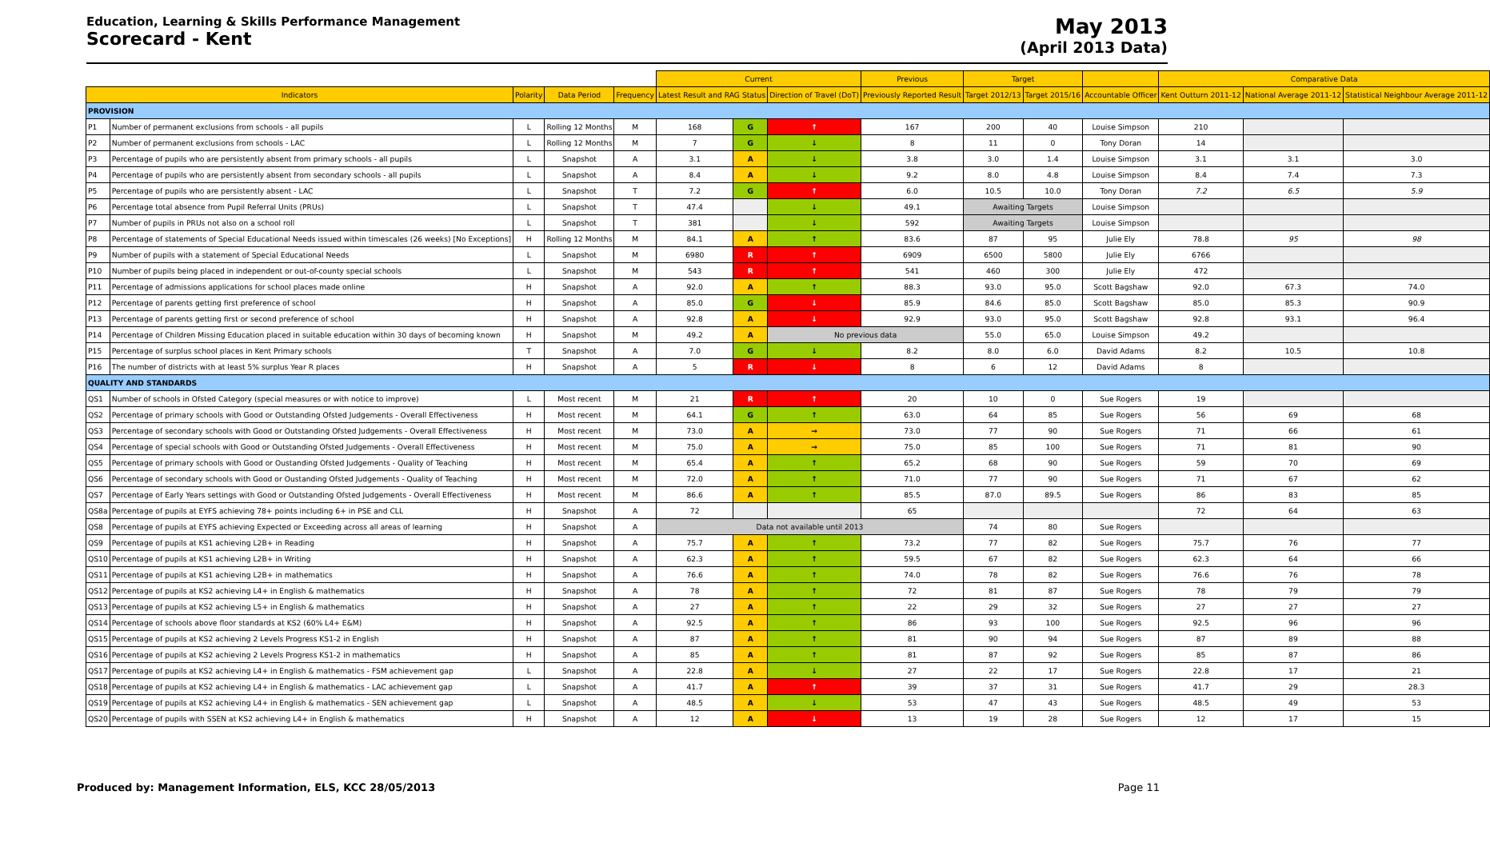Education, Learning & Skills Performance Management
Scorecard - Kent
May 2013
(April 2013 Data)
| | | | | | Current | | | Previous | Target | | | Comparative Data | | |
| --- | --- | --- | --- | --- | --- | --- | --- | --- | --- | --- | --- | --- | --- | --- |
| Indicators | | Polarity | Data Period | Frequency | Latest Result and RAG Status | | Direction of Travel (DoT) | Previously Reported Result | Target 2012/13 | Target 2015/16 | Accountable Officer | Kent Outturn 2011-12 | National Average 2011-12 | Statistical Neighbour Average 2011-12 |
| PROVISION | | | | | | | | | | | | | | |
| P1 | Number of permanent exclusions from schools - all pupils | L | Rolling 12 Months | M | 168 | G | ↑ | 167 | 200 | 40 | Louise Simpson | 210 | | |
| P2 | Number of permanent exclusions from schools - LAC | L | Rolling 12 Months | M | 7 | G | ↓ | 8 | 11 | 0 | Tony Doran | 14 | | |
| P3 | Percentage of pupils who are persistently absent from primary schools - all pupils | L | Snapshot | A | 3.1 | A | ↓ | 3.8 | 3.0 | 1.4 | Louise Simpson | 3.1 | 3.1 | 3.0 |
| P4 | Percentage of pupils who are persistently absent from secondary schools - all pupils | L | Snapshot | A | 8.4 | A | ↓ | 9.2 | 8.0 | 4.8 | Louise Simpson | 8.4 | 7.4 | 7.3 |
| P5 | Percentage of pupils who are persistently absent - LAC | L | Snapshot | T | 7.2 | G | ↑ | 6.0 | 10.5 | 10.0 | Tony Doran | 7.2 | 6.5 | 5.9 |
| P6 | Percentage total absence from Pupil Referral Units (PRUs) | L | Snapshot | T | 47.4 | | ↓ | 49.1 | Awaiting Targets | | Louise Simpson | | | |
| P7 | Number of pupils in PRUs not also on a school roll | L | Snapshot | T | 381 | | ↓ | 592 | Awaiting Targets | | Louise Simpson | | | |
| P8 | Percentage of statements of Special Educational Needs issued within timescales (26 weeks) [No Exceptions] | H | Rolling 12 Months | M | 84.1 | A | ↑ | 83.6 | 87 | 95 | Julie Ely | 78.8 | 95 | 98 |
| P9 | Number of pupils with a statement of Special Educational Needs | L | Snapshot | M | 6980 | R | ↑ | 6909 | 6500 | 5800 | Julie Ely | 6766 | | |
| P10 | Number of pupils being placed in independent or out-of-county special schools | L | Snapshot | M | 543 | R | ↑ | 541 | 460 | 300 | Julie Ely | 472 | | |
| P11 | Percentage of admissions applications for school places made online | H | Snapshot | A | 92.0 | A | ↑ | 88.3 | 93.0 | 95.0 | Scott Bagshaw | 92.0 | 67.3 | 74.0 |
| P12 | Percentage of parents getting first preference of school | H | Snapshot | A | 85.0 | G | ↓ | 85.9 | 84.6 | 85.0 | Scott Bagshaw | 85.0 | 85.3 | 90.9 |
| P13 | Percentage of parents getting first or second preference of school | H | Snapshot | A | 92.8 | A | ↓ | 92.9 | 93.0 | 95.0 | Scott Bagshaw | 92.8 | 93.1 | 96.4 |
| P14 | Percentage of Children Missing Education placed in suitable education within 30 days of becoming known | H | Snapshot | M | 49.2 | A | No previous data | | 55.0 | 65.0 | Louise Simpson | 49.2 | | |
| P15 | Percentage of surplus school places in Kent Primary schools | T | Snapshot | A | 7.0 | G | ↓ | 8.2 | 8.0 | 6.0 | David Adams | 8.2 | 10.5 | 10.8 |
| P16 | The number of districts with at least 5% surplus Year R places | H | Snapshot | A | 5 | R | ↓ | 8 | 6 | 12 | David Adams | 8 | | |
| QUALITY AND STANDARDS | | | | | | | | | | | | | | |
| QS1 | Number of schools in Ofsted Category (special measures or with notice to improve) | L | Most recent | M | 21 | R | ↑ | 20 | 10 | 0 | Sue Rogers | 19 | | |
| QS2 | Percentage of primary schools with Good or Outstanding Ofsted Judgements - Overall Effectiveness | H | Most recent | M | 64.1 | G | ↑ | 63.0 | 64 | 85 | Sue Rogers | 56 | 69 | 68 |
| QS3 | Percentage of secondary schools with Good or Outstanding Ofsted Judgements - Overall Effectiveness | H | Most recent | M | 73.0 | A | → | 73.0 | 77 | 90 | Sue Rogers | 71 | 66 | 61 |
| QS4 | Percentage of special schools with Good or Outstanding Ofsted Judgements - Overall Effectiveness | H | Most recent | M | 75.0 | A | → | 75.0 | 85 | 100 | Sue Rogers | 71 | 81 | 90 |
| QS5 | Percentage of primary schools with Good or Oustanding Ofsted Judgements - Quality of Teaching | H | Most recent | M | 65.4 | A | ↑ | 65.2 | 68 | 90 | Sue Rogers | 59 | 70 | 69 |
| QS6 | Percentage of secondary schools with Good or Oustanding Ofsted Judgements - Quality of Teaching | H | Most recent | M | 72.0 | A | ↑ | 71.0 | 77 | 90 | Sue Rogers | 71 | 67 | 62 |
| QS7 | Percentage of Early Years settings with Good or Outstanding Ofsted Judgements - Overall Effectiveness | H | Most recent | M | 86.6 | A | ↑ | 85.5 | 87.0 | 89.5 | Sue Rogers | 86 | 83 | 85 |
| QS8a | Percentage of pupils at EYFS achieving 78+ points including 6+ in PSE and CLL | H | Snapshot | A | 72 | | | 65 | | | | 72 | 64 | 63 |
| QS8 | Percentage of pupils at EYFS achieving Expected or Exceeding across all areas of learning | H | Snapshot | A | Data not available until 2013 | | | | 74 | 80 | Sue Rogers | | | |
| QS9 | Percentage of pupils at KS1 achieving L2B+ in Reading | H | Snapshot | A | 75.7 | A | ↑ | 73.2 | 77 | 82 | Sue Rogers | 75.7 | 76 | 77 |
| QS10 | Percentage of pupils at KS1 achieving L2B+ in Writing | H | Snapshot | A | 62.3 | A | ↑ | 59.5 | 67 | 82 | Sue Rogers | 62.3 | 64 | 66 |
| QS11 | Percentage of pupils at KS1 achieving L2B+ in mathematics | H | Snapshot | A | 76.6 | A | ↑ | 74.0 | 78 | 82 | Sue Rogers | 76.6 | 76 | 78 |
| QS12 | Percentage of pupils at KS2 achieving L4+ in English & mathematics | H | Snapshot | A | 78 | A | ↑ | 72 | 81 | 87 | Sue Rogers | 78 | 79 | 79 |
| QS13 | Percentage of pupils at KS2 achieving L5+ in English & mathematics | H | Snapshot | A | 27 | A | ↑ | 22 | 29 | 32 | Sue Rogers | 27 | 27 | 27 |
| QS14 | Percentage of schools above floor standards at KS2 (60% L4+ E&M) | H | Snapshot | A | 92.5 | A | ↑ | 86 | 93 | 100 | Sue Rogers | 92.5 | 96 | 96 |
| QS15 | Percentage of pupils at KS2 achieving 2 Levels Progress KS1-2 in English | H | Snapshot | A | 87 | A | ↑ | 81 | 90 | 94 | Sue Rogers | 87 | 89 | 88 |
| QS16 | Percentage of pupils at KS2 achieving 2 Levels Progress KS1-2 in mathematics | H | Snapshot | A | 85 | A | ↑ | 81 | 87 | 92 | Sue Rogers | 85 | 87 | 86 |
| QS17 | Percentage of pupils at KS2 achieving L4+ in English & mathematics - FSM achievement gap | L | Snapshot | A | 22.8 | A | ↓ | 27 | 22 | 17 | Sue Rogers | 22.8 | 17 | 21 |
| QS18 | Percentage of pupils at KS2 achieving L4+ in English & mathematics - LAC achievement gap | L | Snapshot | A | 41.7 | A | ↑ | 39 | 37 | 31 | Sue Rogers | 41.7 | 29 | 28.3 |
| QS19 | Percentage of pupils at KS2 achieving L4+ in English & mathematics - SEN achievement gap | L | Snapshot | A | 48.5 | A | ↓ | 53 | 47 | 43 | Sue Rogers | 48.5 | 49 | 53 |
| QS20 | Percentage of pupils with SSEN at KS2 achieving L4+ in English & mathematics | H | Snapshot | A | 12 | A | ↓ | 13 | 19 | 28 | Sue Rogers | 12 | 17 | 15 |
Produced by: Management Information, ELS, KCC 28/05/2013 Page 11